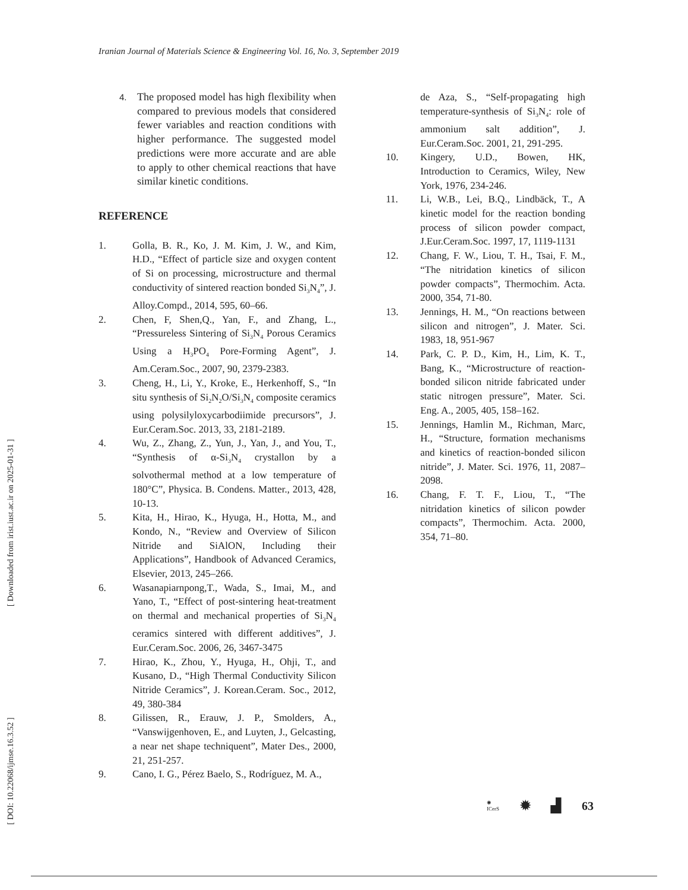Iranian Journal of Materials Science & Engineering Vol. 16, No. 3, September 2019
[ DOI: 10.22068/ijmse.16.3.52 ] [ Downloaded from irist.iust.ac.ir on 2025-01-31 ]
4. The proposed model has high flexibility when compared to previous models that considered fewer variables and reaction conditions with higher performance. The suggested model predictions were more accurate and are able to apply to other chemical reactions that have similar kinetic conditions.
REFERENCE
1. Golla, B. R., Ko, J. M. Kim, J. W., and Kim, H.D., “Effect of particle size and oxygen content of Si on processing, microstructure and thermal conductivity of sintered reaction bonded Si<sub>3</sub>N<sub>4</sub>”, J. Alloy.Compd., 2014, 595, 60–66.
2. Chen, F, Shen,Q., Yan, F., and Zhang, L., “Pressureless Sintering of Si<sub>3</sub>N<sub>4</sub> Porous Ceramics Using a H<sub>3</sub>PO<sub>4</sub> Pore-Forming Agent”, J. Am.Ceram.Soc., 2007, 90, 2379-2383.
3. Cheng, H., Li, Y., Kroke, E., Herkenhoff, S., “In situ synthesis of Si<sub>2</sub>N<sub>2</sub>O/Si<sub>3</sub>N<sub>4</sub> composite ceramics using polysilyloxycarbodiimide precursors”, J. Eur.Ceram.Soc. 2013, 33, 2181-2189.
4. Wu, Z., Zhang, Z., Yun, J., Yan, J., and You, T., “Synthesis of α-Si<sub>3</sub>N<sub>4</sub> crystallon by a solvothermal method at a low temperature of 180°C”, Physica. B. Condens. Matter., 2013, 428, 10-13.
5. Kita, H., Hirao, K., Hyuga, H., Hotta, M., and Kondo, N., “Review and Overview of Silicon Nitride and SiAlON, Including their Applications”, Handbook of Advanced Ceramics, Elsevier, 2013, 245–266.
6. Wasanapiarnpong,T., Wada, S., Imai, M., and Yano, T., “Effect of post-sintering heat-treatment on thermal and mechanical properties of Si<sub>3</sub>N<sub>4</sub> ceramics sintered with different additives”, J. Eur.Ceram.Soc. 2006, 26, 3467-3475
7. Hirao, K., Zhou, Y., Hyuga, H., Ohji, T., and Kusano, D., “High Thermal Conductivity Silicon Nitride Ceramics”, J. Korean.Ceram. Soc., 2012, 49, 380-384
8. Gilissen, R., Erauw, J. P., Smolders, A., “Vanswijgenhoven, E., and Luyten, J., Gelcasting, a near net shape techniquent”, Mater Des., 2000, 21, 251-257.
9. Cano, I. G., Pérez Baelo, S., Rodríguez, M. A.,
de Aza, S., “Self-propagating high temperature-synthesis of Si<sub>3</sub>N<sub>4</sub>: role of ammonium salt addition”, J. Eur.Ceram.Soc. 2001, 21, 291-295.
10. Kingery, U.D., Bowen, HK, Introduction to Ceramics, Wiley, New York, 1976, 234-246.
11. Li, W.B., Lei, B.Q., Lindbäck, T., A kinetic model for the reaction bonding process of silicon powder compact, J.Eur.Ceram.Soc. 1997, 17, 1119-1131
12. Chang, F. W., Liou, T. H., Tsai, F. M., “The nitridation kinetics of silicon powder compacts”, Thermochim. Acta. 2000, 354, 71-80.
13. Jennings, H. M., “On reactions between silicon and nitrogen”, J. Mater. Sci. 1983, 18, 951-967
14. Park, C. P. D., Kim, H., Lim, K. T., Bang, K., “Microstructure of reaction-bonded silicon nitride fabricated under static nitrogen pressure”, Mater. Sci. Eng. A., 2005, 405, 158–162.
15. Jennings, Hamlin M., Richman, Marc, H., “Structure, formation mechanisms and kinetics of reaction-bonded silicon nitride”, J. Mater. Sci. 1976, 11, 2087–2098.
16. Chang, F. T. F., Liou, T., “The nitridation kinetics of silicon powder compacts”, Thermochim. Acta. 2000, 354, 71–80.
✺
ICerS ✹ ▟ 63